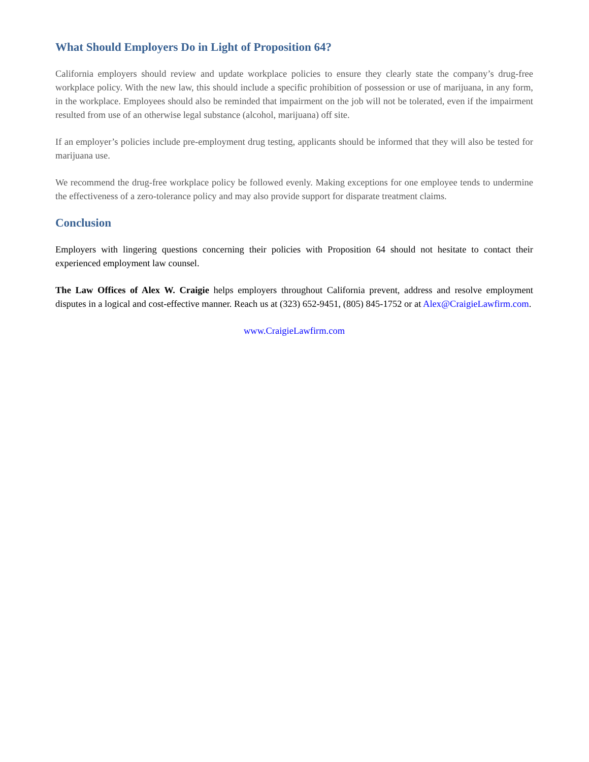What Should Employers Do in Light of Proposition 64?
California employers should review and update workplace policies to ensure they clearly state the company’s drug-free workplace policy. With the new law, this should include a specific prohibition of possession or use of marijuana, in any form, in the workplace. Employees should also be reminded that impairment on the job will not be tolerated, even if the impairment resulted from use of an otherwise legal substance (alcohol, marijuana) off site.
If an employer’s policies include pre-employment drug testing, applicants should be informed that they will also be tested for marijuana use.
We recommend the drug-free workplace policy be followed evenly. Making exceptions for one employee tends to undermine the effectiveness of a zero-tolerance policy and may also provide support for disparate treatment claims.
Conclusion
Employers with lingering questions concerning their policies with Proposition 64 should not hesitate to contact their experienced employment law counsel.
The Law Offices of Alex W. Craigie helps employers throughout California prevent, address and resolve employment disputes in a logical and cost-effective manner. Reach us at (323) 652-9451, (805) 845-1752 or at Alex@CraigieLawfirm.com.
www.CraigieLawfirm.com